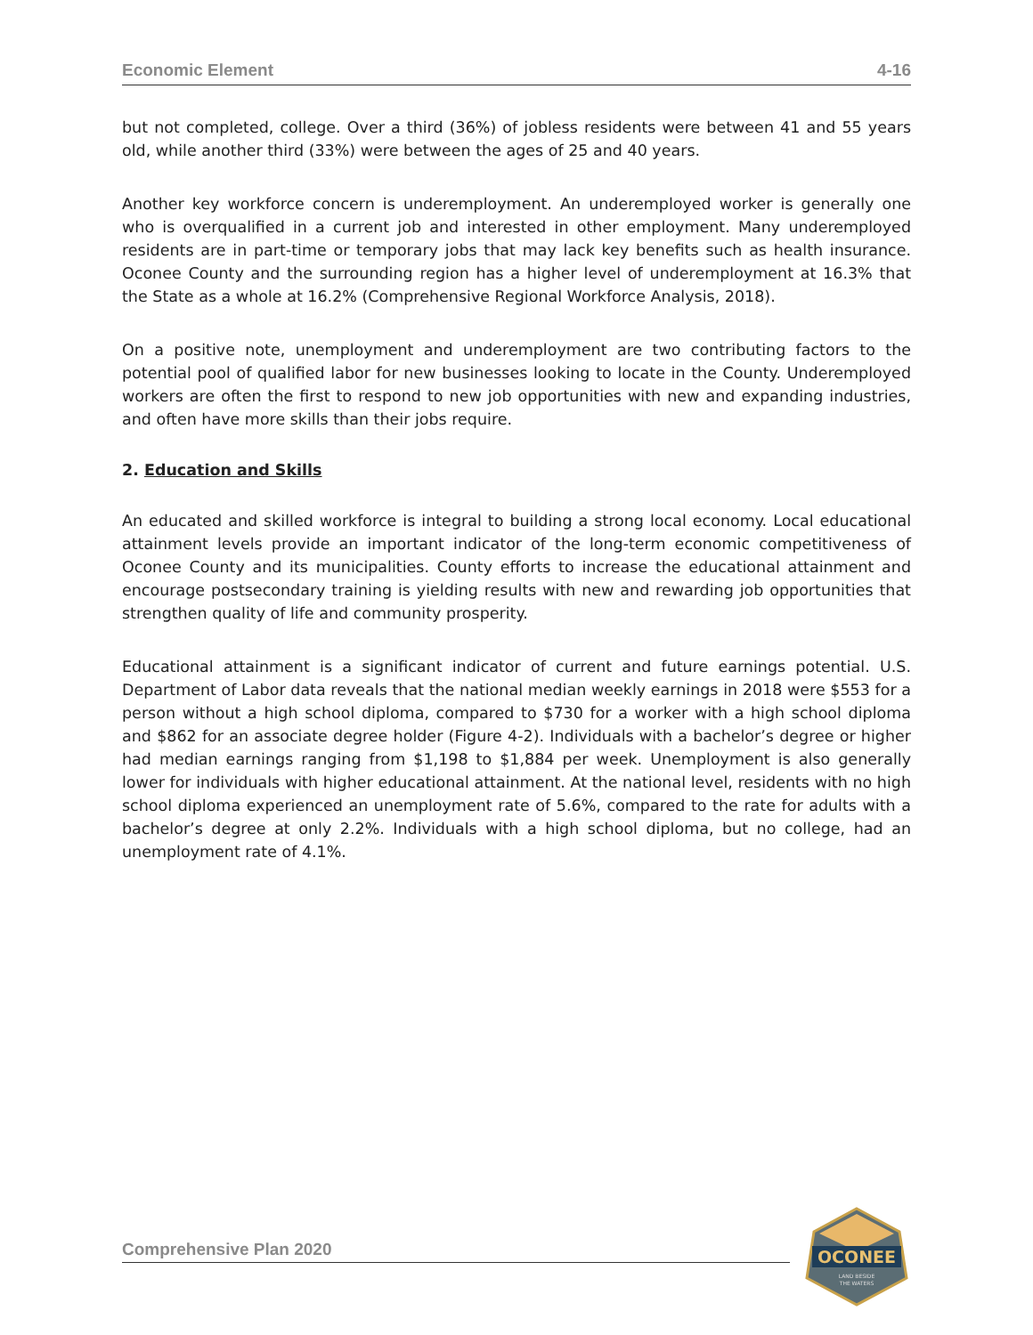Economic Element 4-16
but not completed, college. Over a third (36%) of jobless residents were between 41 and 55 years old, while another third (33%) were between the ages of 25 and 40 years.
Another key workforce concern is underemployment. An underemployed worker is generally one who is overqualified in a current job and interested in other employment. Many underemployed residents are in part-time or temporary jobs that may lack key benefits such as health insurance. Oconee County and the surrounding region has a higher level of underemployment at 16.3% that the State as a whole at 16.2% (Comprehensive Regional Workforce Analysis, 2018).
On a positive note, unemployment and underemployment are two contributing factors to the potential pool of qualified labor for new businesses looking to locate in the County. Underemployed workers are often the first to respond to new job opportunities with new and expanding industries, and often have more skills than their jobs require.
2. Education and Skills
An educated and skilled workforce is integral to building a strong local economy. Local educational attainment levels provide an important indicator of the long-term economic competitiveness of Oconee County and its municipalities. County efforts to increase the educational attainment and encourage postsecondary training is yielding results with new and rewarding job opportunities that strengthen quality of life and community prosperity.
Educational attainment is a significant indicator of current and future earnings potential. U.S. Department of Labor data reveals that the national median weekly earnings in 2018 were $553 for a person without a high school diploma, compared to $730 for a worker with a high school diploma and $862 for an associate degree holder (Figure 4-2). Individuals with a bachelor’s degree or higher had median earnings ranging from $1,198 to $1,884 per week. Unemployment is also generally lower for individuals with higher educational attainment. At the national level, residents with no high school diploma experienced an unemployment rate of 5.6%, compared to the rate for adults with a bachelor’s degree at only 2.2%. Individuals with a high school diploma, but no college, had an unemployment rate of 4.1%.
Comprehensive Plan 2020
OCONEE
LAND BESIDE
THE WATERS